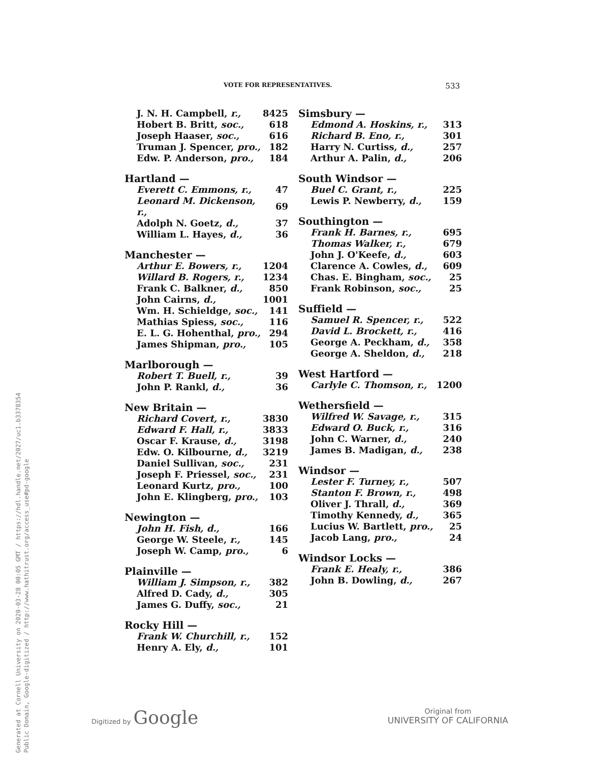Generated at Cornell University on 2020-03-28 00:05 GMT / https://hdl.handle.net/2027/uc1.b3378354
Public Domain, Google-digitized / http://www.hathitrust.org/access_use#pd-google
VOTE FOR REPRESENTATIVES. 533
| J. N. H. Campbell, r., | 8425 |
| Hobert B. Britt, soc., | 618 |
| Joseph Haaser, soc., | 616 |
| Truman J. Spencer, pro., | 182 |
| Edw. P. Anderson, pro., | 184 |
| Hartland — | |
| Everett C. Emmons, r., | 47 |
| Leonard M. Dickenson, r., | 69 |
| Adolph N. Goetz, d., | 37 |
| William L. Hayes, d., | 36 |
| Manchester — | |
| Arthur E. Bowers, r., | 1204 |
| Willard B. Rogers, r., | 1234 |
| Frank C. Balkner, d., | 850 |
| John Cairns, d., | 1001 |
| Wm. H. Schieldge, soc., | 141 |
| Mathias Spiess, soc., | 116 |
| E. L. G. Hohenthal, pro., | 294 |
| James Shipman, pro., | 105 |
| Marlborough — | |
| Robert T. Buell, r., | 39 |
| John P. Rankl, d., | 36 |
| New Britain — | |
| Richard Covert, r., | 3830 |
| Edward F. Hall, r., | 3833 |
| Oscar F. Krause, d., | 3198 |
| Edw. O. Kilbourne, d., | 3219 |
| Daniel Sullivan, soc., | 231 |
| Joseph F. Priessel, soc., | 231 |
| Leonard Kurtz, pro., | 100 |
| John E. Klingberg, pro., | 103 |
| Newington — | |
| John H. Fish, d., | 166 |
| George W. Steele, r., | 145 |
| Joseph W. Camp, pro., | 6 |
| Plainville — | |
| William J. Simpson, r., | 382 |
| Alfred D. Cady, d., | 305 |
| James G. Duffy, soc., | 21 |
| Rocky Hill — | |
| Frank W. Churchill, r., | 152 |
| Henry A. Ely, d., | 101 |
| Simsbury — | |
| Edmond A. Hoskins, r., | 313 |
| Richard B. Eno, r., | 301 |
| Harry N. Curtiss, d., | 257 |
| Arthur A. Palin, d., | 206 |
| South Windsor — | |
| Buel C. Grant, r., | 225 |
| Lewis P. Newberry, d., | 159 |
| Southington — | |
| Frank H. Barnes, r., | 695 |
| Thomas Walker, r., | 679 |
| John J. O'Keefe, d., | 603 |
| Clarence A. Cowles, d., | 609 |
| Chas. E. Bingham, soc., | 25 |
| Frank Robinson, soc., | 25 |
| Suffield — | |
| Samuel R. Spencer, r., | 522 |
| David L. Brockett, r., | 416 |
| George A. Peckham, d., | 358 |
| George A. Sheldon, d., | 218 |
| West Hartford — | |
| Carlyle C. Thomson, r., | 1200 |
| Wethersfield — | |
| Wilfred W. Savage, r., | 315 |
| Edward O. Buck, r., | 316 |
| John C. Warner, d., | 240 |
| James B. Madigan, d., | 238 |
| Windsor — | |
| Lester F. Turney, r., | 507 |
| Stanton F. Brown, r., | 498 |
| Oliver J. Thrall, d., | 369 |
| Timothy Kennedy, d., | 365 |
| Lucius W. Bartlett, pro., | 25 |
| Jacob Lang, pro., | 24 |
| Windsor Locks — | |
| Frank E. Healy, r., | 386 |
| John B. Dowling, d., | 267 |
Digitized by Google
Original from
UNIVERSITY OF CALIFORNIA